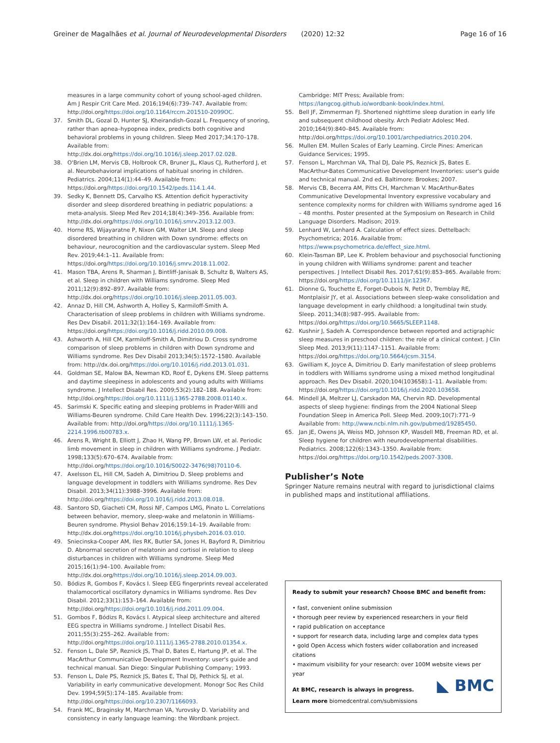Greiner de Magalhães et al. Journal of Neurodevelopmental Disorders (2020) 12:32 Page 16 of 16
measures in a large community cohort of young school-aged children. Am J Respir Crit Care Med. 2016;194(6):739–747. Available from: http://doi.org/https://doi.org/10.1164/rccm.201510-2099OC.
37. Smith DL, Gozal D, Hunter SJ, Kheirandish-Gozal L. Frequency of snoring, rather than apnea–hypopnea index, predicts both cognitive and behavioral problems in young children. Sleep Med 2017;34:170–178. Available from: http://dx.doi.org/https://doi.org/10.1016/j.sleep.2017.02.028.
38. O'Brien LM, Mervis CB, Holbrook CR, Bruner JL, Klaus CJ, Rutherford J, et al. Neurobehavioral implications of habitual snoring in children. Pediatrics. 2004;114(1):44–49. Available from: https://doi.org/https://doi.org/10.1542/peds.114.1.44.
39. Sedky K, Bennett DS, Carvalho KS. Attention deficit hyperactivity disorder and sleep disordered breathing in pediatric populations: a meta-analysis. Sleep Med Rev 2014;18(4):349–356. Available from: http://dx.doi.org/https://doi.org/10.1016/j.smrv.2013.12.003.
40. Horne RS, Wijayaratne P, Nixon GM, Walter LM. Sleep and sleep disordered breathing in children with Down syndrome: effects on behaviour, neurocognition and the cardiovascular system. Sleep Med Rev. 2019;44:1–11. Available from: https://doi.org/https://doi.org/10.1016/j.smrv.2018.11.002.
41. Mason TBA, Arens R, Sharman J, Bintliff-Janisak B, Schultz B, Walters AS, et al. Sleep in children with Williams syndrome. Sleep Med 2011;12(9):892–897. Available from: http://dx.doi.org/https://doi.org/10.1016/j.sleep.2011.05.003.
42. Annaz D, Hill CM, Ashworth A, Holley S, Karmiloff-Smith A. Characterisation of sleep problems in children with Williams syndrome. Res Dev Disabil. 2011;32(1):164–169. Available from: https://doi.org/https://doi.org/10.1016/j.ridd.2010.09.008.
43. Ashworth A, Hill CM, Karmiloff-Smith A, Dimitriou D. Cross syndrome comparison of sleep problems in children with Down syndrome and Williams syndrome. Res Dev Disabil 2013;34(5):1572–1580. Available from: http://dx.doi.org/https://doi.org/10.1016/j.ridd.2013.01.031.
44. Goldman SE, Malow BA, Newman KD, Roof E, Dykens EM. Sleep patterns and daytime sleepiness in adolescents and young adults with Williams syndrome. J Intellect Disabil Res. 2009;53(2):182–188. Available from: http://doi.org/https://doi.org/10.1111/j.1365-2788.2008.01140.x.
45. Sarimski K. Specific eating and sleeping problems in Prader-Willi and Williams-Beuren syndrome. Child Care Health Dev. 1996;22(3):143–150. Available from: http://doi.org/https://doi.org/10.1111/j.1365-2214.1996.tb00783.x.
46. Arens R, Wright B, Elliott J, Zhao H, Wang PP, Brown LW, et al. Periodic limb movement in sleep in children with Williams syndrome. J Pediatr. 1998;133(5):670–674. Available from: http://doi.org/https://doi.org/10.1016/S0022-3476(98)70110-6.
47. Axelsson EL, Hill CM, Sadeh A, Dimitriou D. Sleep problems and language development in toddlers with Williams syndrome. Res Dev Disabil. 2013;34(11):3988–3996. Available from: http://doi.org/https://doi.org/10.1016/j.ridd.2013.08.018.
48. Santoro SD, Giacheti CM, Rossi NF, Campos LMG, Pinato L. Correlations between behavior, memory, sleep-wake and melatonin in Williams-Beuren syndrome. Physiol Behav 2016;159:14–19. Available from: http://dx.doi.org/https://doi.org/10.1016/j.physbeh.2016.03.010.
49. Sniecinska-Cooper AM, Iles RK, Butler SA, Jones H, Bayford R, Dimitriou D. Abnormal secretion of melatonin and cortisol in relation to sleep disturbances in children with Williams syndrome. Sleep Med 2015;16(1):94–100. Available from: http://dx.doi.org/https://doi.org/10.1016/j.sleep.2014.09.003.
50. Bódizs R, Gombos F, Kovács I. Sleep EEG fingerprints reveal accelerated thalamocortical oscillatory dynamics in Williams syndrome. Res Dev Disabil. 2012;33(1):153–164. Available from: http://doi.org/https://doi.org/10.1016/j.ridd.2011.09.004.
51. Gombos F, Bódizs R, Kovács I. Atypical sleep architecture and altered EEG spectra in Williams syndrome. J Intellect Disabil Res. 2011;55(3):255–262. Available from: http://doi.org/https://doi.org/10.1111/j.1365-2788.2010.01354.x.
52. Fenson L, Dale SP, Reznick JS, Thal D, Bates E, Hartung JP, et al. The MacArthur Communicative Development Inventory: user's guide and technical manual. San Diego: Singular Publishing Company; 1993.
53. Fenson L, Dale PS, Reznick JS, Bates E, Thal DJ, Pethick SJ, et al. Variability in early communicative development. Monogr Soc Res Child Dev. 1994;59(5):174–185. Available from: http://doi.org/https://doi.org/10.2307/1166093.
54. Frank MC, Braginsky M, Marchman VA, Yurovsky D. Variability and consistency in early language learning: the Wordbank project.
Cambridge: MIT Press; Available from: https://langcog.github.io/wordbank-book/index.html.
55. Bell JF, Zimmerman FJ. Shortened nighttime sleep duration in early life and subsequent childhood obesity. Arch Pediatr Adolesc Med. 2010;164(9):840–845. Available from: http://doi.org/https://doi.org/10.1001/archpediatrics.2010.204.
56. Mullen EM. Mullen Scales of Early Learning. Circle Pines: American Guidance Services; 1995.
57. Fenson L, Marchman VA, Thal DJ, Dale PS, Reznick JS, Bates E. MacArthur-Bates Communicative Development Inventories: user's guide and technical manual. 2nd ed. Baltimore: Brookes; 2007.
58. Mervis CB, Becerra AM, Pitts CH, Marchman V. MacArthur-Bates Communicative Developmental Inventory expressive vocabulary and sentence complexity norms for children with Williams syndrome aged 16 – 48 months. Poster presented at the Symposium on Research in Child Language Disorders. Madison; 2019.
59. Lenhard W, Lenhard A. Calculation of effect sizes. Dettelbach: Psychometrica; 2016. Available from: https://www.psychometrica.de/effect_size.html.
60. Klein-Tasman BP, Lee K. Problem behaviour and psychosocial functioning in young children with Williams syndrome: parent and teacher perspectives. J Intellect Disabil Res. 2017;61(9):853–865. Available from: https://doi.org/https://doi.org/10.1111/jir.12367.
61. Dionne G, Touchette E, Forget-Dubois N, Petit D, Tremblay RE, Montplaisir JY, et al. Associations between sleep-wake consolidation and language development in early childhood: a longitudinal twin study. Sleep. 2011;34(8):987–995. Available from: https://doi.org/https://doi.org/10.5665/SLEEP.1148.
62. Kushnir J, Sadeh A. Correspondence between reported and actigraphic sleep measures in preschool children: the role of a clinical context. J Clin Sleep Med. 2013;9(11):1147–1151. Available from: https://doi.org/https://doi.org/10.5664/jcsm.3154.
63. Gwilliam K, Joyce A, Dimitriou D. Early manifestation of sleep problems in toddlers with Williams syndrome using a mixed method longitudinal approach. Res Dev Disabil. 2020;104(103658):1–11. Available from: https://doi.org/https://doi.org/10.1016/j.ridd.2020.103658.
64. Mindell JA, Meltzer LJ, Carskadon MA, Chervin RD. Developmental aspects of sleep hygiene: findings from the 2004 National Sleep Foundation Sleep in America Poll. Sleep Med. 2009;10(7):771–9 Available from: http://www.ncbi.nlm.nih.gov/pubmed/19285450.
65. Jan JE, Owens JA, Weiss MD, Johnson KP, Wasdell MB, Freeman RD, et al. Sleep hygiene for children with neurodevelopmental disabilities. Pediatrics. 2008;122(6):1343–1350. Available from: https://doi.org/https://doi.org/10.1542/peds.2007-3308.
Publisher’s Note
Springer Nature remains neutral with regard to jurisdictional claims in published maps and institutional affiliations.
Ready to submit your research? Choose BMC and benefit from:
• fast, convenient online submission
• thorough peer review by experienced researchers in your field
• rapid publication on acceptance
• support for research data, including large and complex data types
• gold Open Access which fosters wider collaboration and increased citations
• maximum visibility for your research: over 100M website views per year
◣ BMC
At BMC, research is always in progress.
Learn more biomedcentral.com/submissions